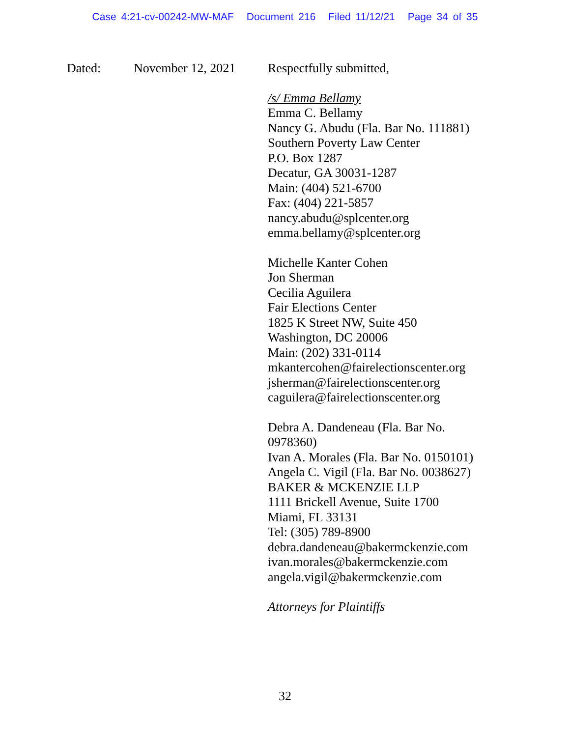Case 4:21-cv-00242-MW-MAF Document 216 Filed 11/12/21 Page 34 of 35
Dated: November 12, 2021
Respectfully submitted,
/s/ Emma Bellamy
Emma C. Bellamy
Nancy G. Abudu (Fla. Bar No. 111881)
Southern Poverty Law Center
P.O. Box 1287
Decatur, GA 30031-1287
Main: (404) 521-6700
Fax: (404) 221-5857
nancy.abudu@splcenter.org
emma.bellamy@splcenter.org
Michelle Kanter Cohen
Jon Sherman
Cecilia Aguilera
Fair Elections Center
1825 K Street NW, Suite 450
Washington, DC 20006
Main: (202) 331-0114
mkantercohen@fairelectionscenter.org
jsherman@fairelectionscenter.org
caguilera@fairelectionscenter.org
Debra A. Dandeneau (Fla. Bar No.
0978360)
Ivan A. Morales (Fla. Bar No. 0150101)
Angela C. Vigil (Fla. Bar No. 0038627)
BAKER & MCKENZIE LLP
1111 Brickell Avenue, Suite 1700
Miami, FL 33131
Tel: (305) 789-8900
debra.dandeneau@bakermckenzie.com
ivan.morales@bakermckenzie.com
angela.vigil@bakermckenzie.com
Attorneys for Plaintiffs
32